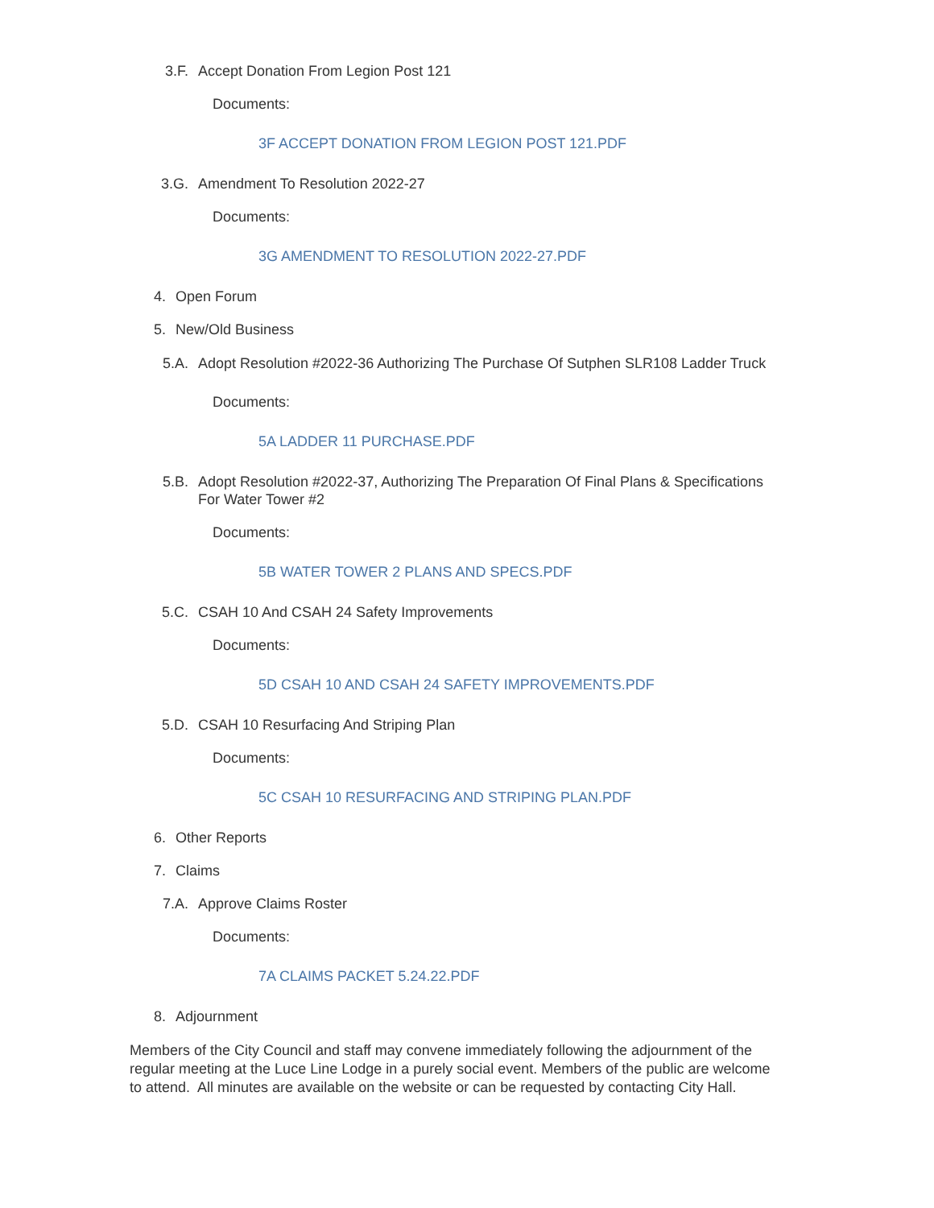3.F. Accept Donation From Legion Post 121
Documents:
3F ACCEPT DONATION FROM LEGION POST 121.PDF
3.G. Amendment To Resolution 2022-27
Documents:
3G AMENDMENT TO RESOLUTION 2022-27.PDF
4. Open Forum
5. New/Old Business
5.A. Adopt Resolution #2022-36 Authorizing The Purchase Of Sutphen SLR108 Ladder Truck
Documents:
5A LADDER 11 PURCHASE.PDF
5.B. Adopt Resolution #2022-37, Authorizing The Preparation Of Final Plans & Specifications For Water Tower #2
Documents:
5B WATER TOWER 2 PLANS AND SPECS.PDF
5.C. CSAH 10 And CSAH 24 Safety Improvements
Documents:
5D CSAH 10 AND CSAH 24 SAFETY IMPROVEMENTS.PDF
5.D. CSAH 10 Resurfacing And Striping Plan
Documents:
5C CSAH 10 RESURFACING AND STRIPING PLAN.PDF
6. Other Reports
7. Claims
7.A. Approve Claims Roster
Documents:
7A CLAIMS PACKET 5.24.22.PDF
8. Adjournment
Members of the City Council and staff may convene immediately following the adjournment of the regular meeting at the Luce Line Lodge in a purely social event. Members of the public are welcome to attend. All minutes are available on the website or can be requested by contacting City Hall.